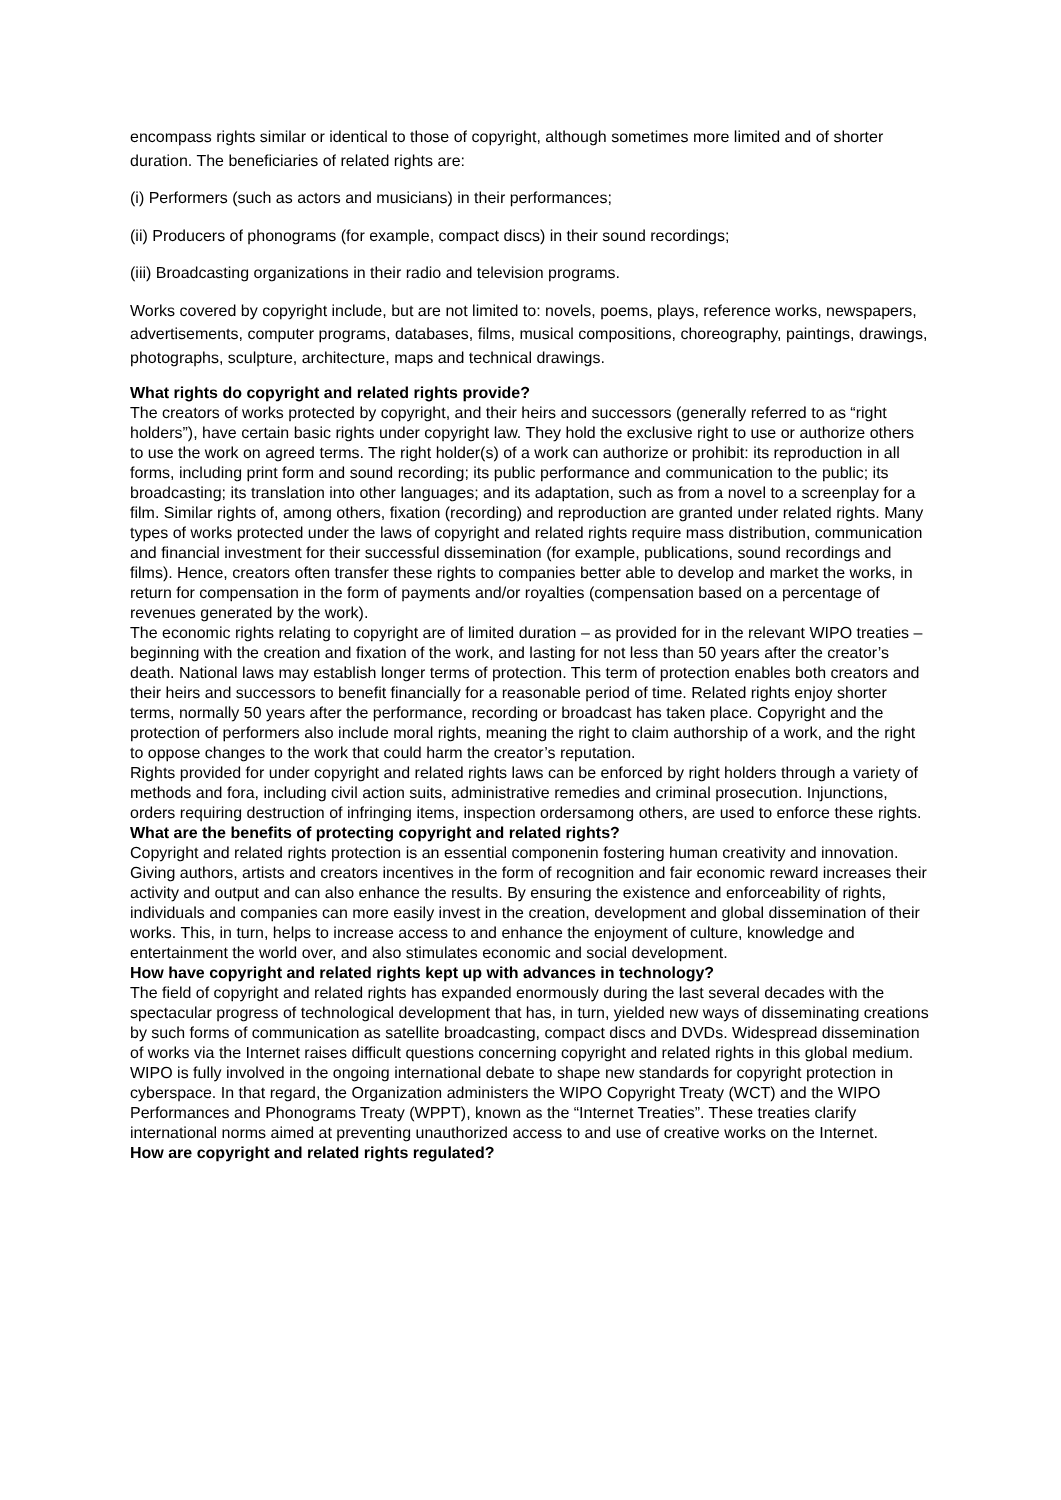encompass rights similar or identical to those of copyright, although sometimes more limited and of shorter duration. The beneficiaries of related rights are:
(i) Performers (such as actors and musicians) in their performances;
(ii) Producers of phonograms (for example, compact discs) in their sound recordings;
(iii) Broadcasting organizations in their radio and television programs.
Works covered by copyright include, but are not limited to: novels, poems, plays, reference works, newspapers, advertisements, computer programs, databases, films, musical compositions, choreography, paintings, drawings, photographs, sculpture, architecture, maps and technical drawings.
What rights do copyright and related rights provide?
The creators of works protected by copyright, and their heirs and successors (generally referred to as “right holders”), have certain basic rights under copyright law. They hold the exclusive right to use or authorize others to use the work on agreed terms. The right holder(s) of a work can authorize or prohibit: its reproduction in all forms, including print form and sound recording; its public performance and communication to the public; its broadcasting; its translation into other languages; and its adaptation, such as from a novel to a screenplay for a film. Similar rights of, among others, fixation (recording) and reproduction are granted under related rights. Many types of works protected under the laws of copyright and related rights require mass distribution, communication and financial investment for their successful dissemination (for example, publications, sound recordings and films). Hence, creators often transfer these rights to companies better able to develop and market the works, in return for compensation in the form of payments and/or royalties (compensation based on a percentage of revenues generated by the work).
The economic rights relating to copyright are of limited duration – as provided for in the relevant WIPO treaties – beginning with the creation and fixation of the work, and lasting for not less than 50 years after the creator’s death. National laws may establish longer terms of protection. This term of protection enables both creators and their heirs and successors to benefit financially for a reasonable period of time. Related rights enjoy shorter terms, normally 50 years after the performance, recording or broadcast has taken place. Copyright and the protection of performers also include moral rights, meaning the right to claim authorship of a work, and the right to oppose changes to the work that could harm the creator’s reputation.
Rights provided for under copyright and related rights laws can be enforced by right holders through a variety of methods and fora, including civil action suits, administrative remedies and criminal prosecution. Injunctions, orders requiring destruction of infringing items, inspection ordersamong others, are used to enforce these rights.
What are the benefits of protecting copyright and related rights?
Copyright and related rights protection is an essential componenin fostering human creativity and innovation. Giving authors, artists and creators incentives in the form of recognition and fair economic reward increases their activity and output and can also enhance the results. By ensuring the existence and enforceability of rights, individuals and companies can more easily invest in the creation, development and global dissemination of their works. This, in turn, helps to increase access to and enhance the enjoyment of culture, knowledge and entertainment the world over, and also stimulates economic and social development.
How have copyright and related rights kept up with advances in technology?
The field of copyright and related rights has expanded enormously during the last several decades with the spectacular progress of technological development that has, in turn, yielded new ways of disseminating creations by such forms of communication as satellite broadcasting, compact discs and DVDs. Widespread dissemination of works via the Internet raises difficult questions concerning copyright and related rights in this global medium. WIPO is fully involved in the ongoing international debate to shape new standards for copyright protection in cyberspace. In that regard, the Organization administers the WIPO Copyright Treaty (WCT) and the WIPO Performances and Phonograms Treaty (WPPT), known as the “Internet Treaties”. These treaties clarify international norms aimed at preventing unauthorized access to and use of creative works on the Internet.
How are copyright and related rights regulated?